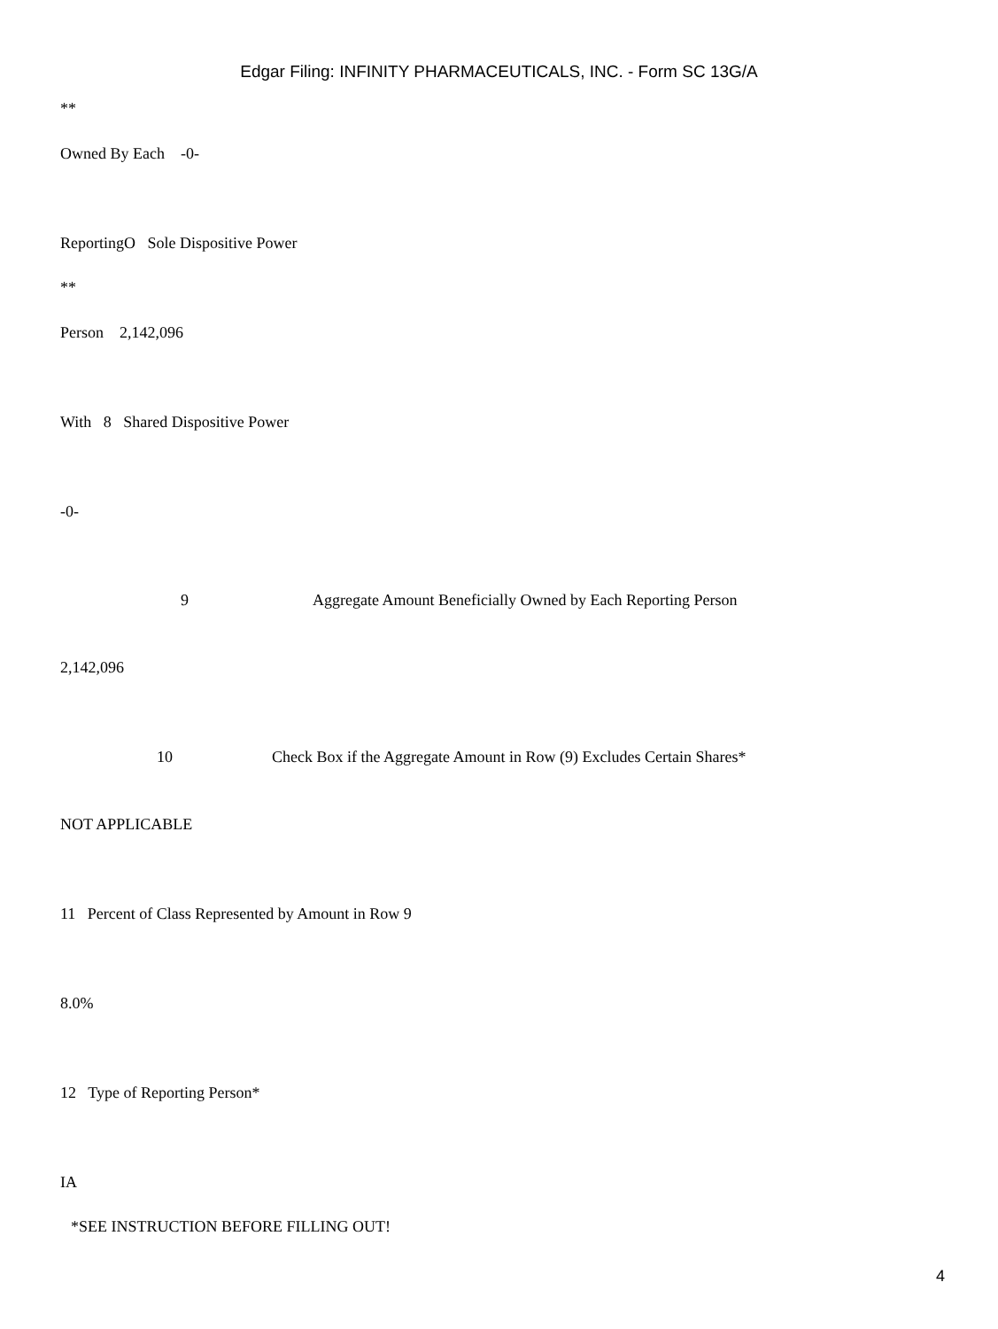Edgar Filing: INFINITY PHARMACEUTICALS, INC. - Form SC 13G/A
**
Owned By Each -0-
ReportingO Sole Dispositive Power
**
Person 2,142,096
With 8 Shared Dispositive Power
-0-
9
Aggregate Amount Beneficially Owned by Each Reporting Person
2,142,096
10
Check Box if the Aggregate Amount in Row (9) Excludes Certain Shares*
NOT APPLICABLE
11 Percent of Class Represented by Amount in Row 9
8.0%
12 Type of Reporting Person*
IA
*SEE INSTRUCTION BEFORE FILLING OUT!
4